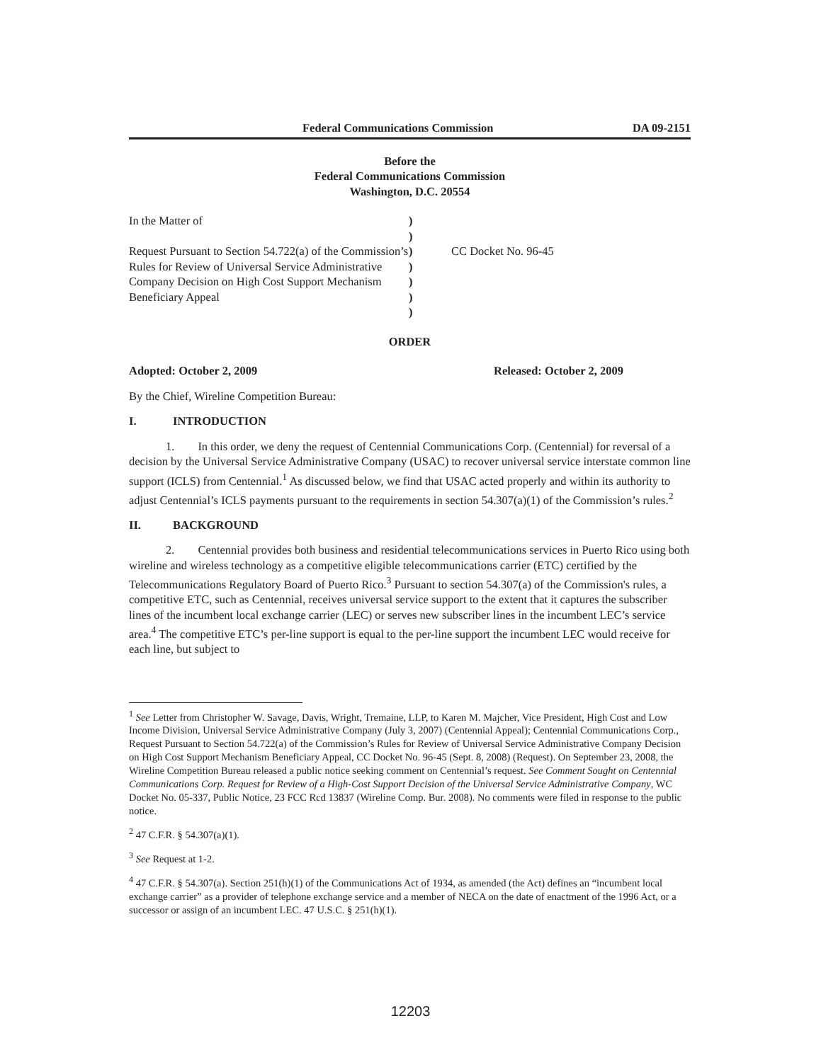Federal Communications Commission DA 09-2151
Before the
Federal Communications Commission
Washington, D.C. 20554
In the Matter of
Request Pursuant to Section 54.722(a) of the Commission’s Rules for Review of Universal Service Administrative Company Decision on High Cost Support Mechanism Beneficiary Appeal
)
)
)
)
)
)
)
CC Docket No. 96-45
ORDER
Adopted: October 2, 2009 Released: October 2, 2009
By the Chief, Wireline Competition Bureau:
I. INTRODUCTION
1. In this order, we deny the request of Centennial Communications Corp. (Centennial) for reversal of a decision by the Universal Service Administrative Company (USAC) to recover universal service interstate common line support (ICLS) from Centennial.<sup>1</sup> As discussed below, we find that USAC acted properly and within its authority to adjust Centennial’s ICLS payments pursuant to the requirements in section 54.307(a)(1) of the Commission’s rules.<sup>2</sup>
II. BACKGROUND
2. Centennial provides both business and residential telecommunications services in Puerto Rico using both wireline and wireless technology as a competitive eligible telecommunications carrier (ETC) certified by the Telecommunications Regulatory Board of Puerto Rico.<sup>3</sup> Pursuant to section 54.307(a) of the Commission's rules, a competitive ETC, such as Centennial, receives universal service support to the extent that it captures the subscriber lines of the incumbent local exchange carrier (LEC) or serves new subscriber lines in the incumbent LEC’s service area.<sup>4</sup> The competitive ETC’s per-line support is equal to the per-line support the incumbent LEC would receive for each line, but subject to
<sup>1</sup> See Letter from Christopher W. Savage, Davis, Wright, Tremaine, LLP, to Karen M. Majcher, Vice President, High Cost and Low Income Division, Universal Service Administrative Company (July 3, 2007) (Centennial Appeal); Centennial Communications Corp., Request Pursuant to Section 54.722(a) of the Commission’s Rules for Review of Universal Service Administrative Company Decision on High Cost Support Mechanism Beneficiary Appeal, CC Docket No. 96-45 (Sept. 8, 2008) (Request). On September 23, 2008, the Wireline Competition Bureau released a public notice seeking comment on Centennial’s request. See Comment Sought on Centennial Communications Corp. Request for Review of a High-Cost Support Decision of the Universal Service Administrative Company, WC Docket No. 05-337, Public Notice, 23 FCC Rcd 13837 (Wireline Comp. Bur. 2008). No comments were filed in response to the public notice.
<sup>2</sup> 47 C.F.R. § 54.307(a)(1).
<sup>3</sup> See Request at 1-2.
<sup>4</sup> 47 C.F.R. § 54.307(a). Section 251(h)(1) of the Communications Act of 1934, as amended (the Act) defines an “incumbent local exchange carrier” as a provider of telephone exchange service and a member of NECA on the date of enactment of the 1996 Act, or a successor or assign of an incumbent LEC. 47 U.S.C. § 251(h)(1).
12203